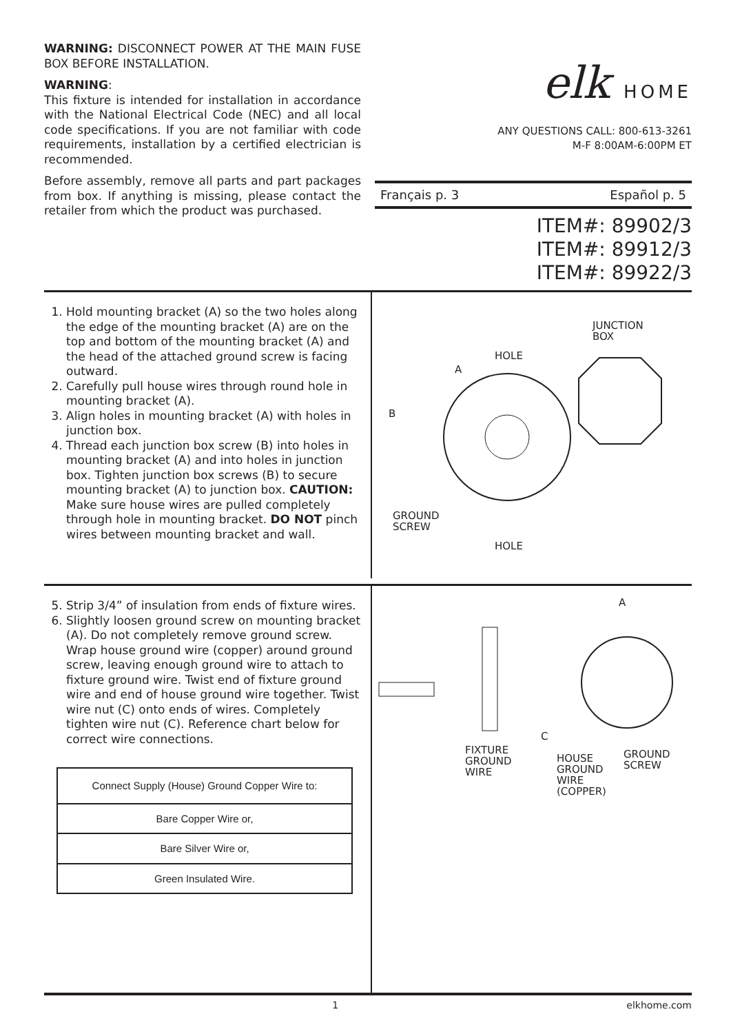WARNING: DISCONNECT POWER AT THE MAIN FUSE BOX BEFORE INSTALLATION.
WARNING:
This fixture is intended for installation in accordance with the National Electrical Code (NEC) and all local code specifications. If you are not familiar with code requirements, installation by a certified electrician is recommended.
Before assembly, remove all parts and part packages from box. If anything is missing, please contact the retailer from which the product was purchased.
elk HOME
ANY QUESTIONS CALL: 800-613-3261
M-F 8:00AM-6:00PM ET
Français p. 3 Español p. 5
ITEM#: 89902/3
ITEM#: 89912/3
ITEM#: 89922/3
1. Hold mounting bracket (A) so the two holes along the edge of the mounting bracket (A) are on the top and bottom of the mounting bracket (A) and the head of the attached ground screw is facing outward.
2. Carefully pull house wires through round hole in mounting bracket (A).
3. Align holes in mounting bracket (A) with holes in junction box.
4. Thread each junction box screw (B) into holes in mounting bracket (A) and into holes in junction box. Tighten junction box screws (B) to secure mounting bracket (A) to junction box. CAUTION: Make sure house wires are pulled completely through hole in mounting bracket. DO NOT pinch wires between mounting bracket and wall.
JUNCTION
BOX
HOLE
A
B
GROUND
SCREW
HOLE
5. Strip 3/4” of insulation from ends of fixture wires.
6. Slightly loosen ground screw on mounting bracket (A). Do not completely remove ground screw. Wrap house ground wire (copper) around ground screw, leaving enough ground wire to attach to fixture ground wire. Twist end of fixture ground wire and end of house ground wire together. Twist wire nut (C) onto ends of wires. Completely tighten wire nut (C). Reference chart below for correct wire connections.
| Connect Supply (House) Ground Copper Wire to: |
| Bare Copper Wire or, |
| Bare Silver Wire or, |
| Green Insulated Wire. |
A
FIXTURE
GROUND
WIRE
C
HOUSE
GROUND
WIRE
(COPPER)
GROUND
SCREW
1 elkhome.com